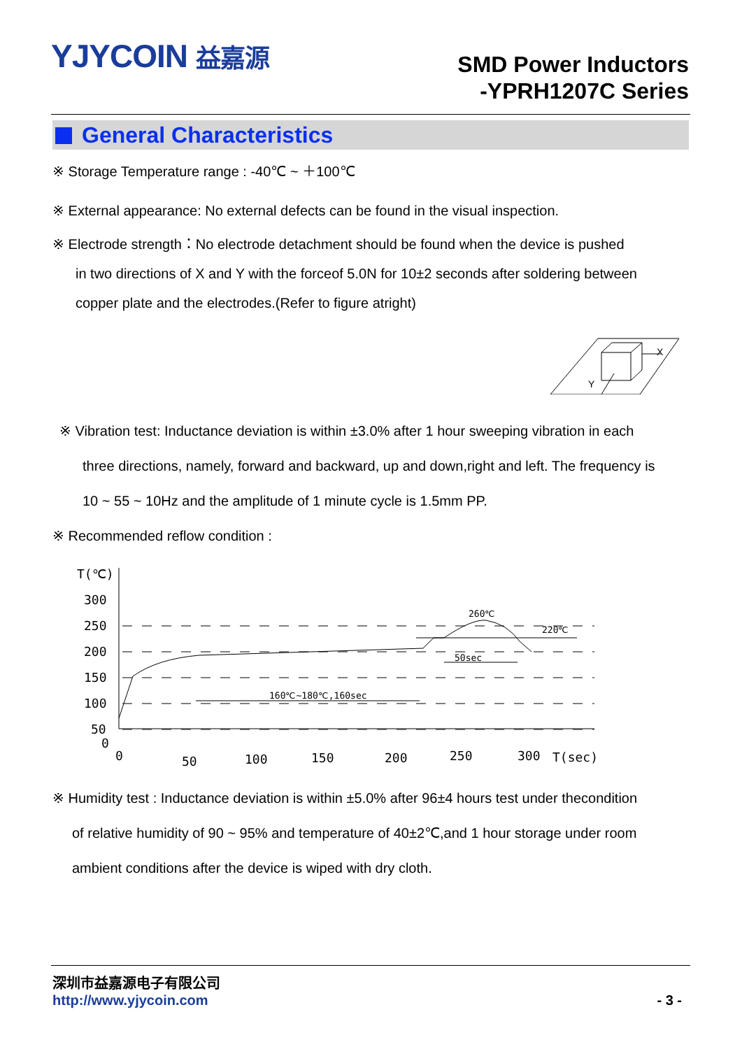YJYCOIN 益嘉源
SMD Power Inductors
-YPRH1207C Series
General Characteristics
※ Storage Temperature range : -40℃ ~ ＋100℃
※ External appearance: No external defects can be found in the visual inspection.
※ Electrode strength：No electrode detachment should be found when the device is pushed
in two directions of X and Y with the forceof 5.0N for 10±2 seconds after soldering between
copper plate and the electrodes.(Refer to figure atright)
X
Y
※ Vibration test: Inductance deviation is within ±3.0% after 1 hour sweeping vibration in each
three directions, namely, forward and backward, up and down,right and left. The frequency is
10 ~ 55 ~ 10Hz and the amplitude of 1 minute cycle is 1.5mm PP.
※ Recommended reflow condition :
T(℃)
300
250
200
150
100
50
0
260℃
220℃
50sec
160℃~180℃,160sec
0
50
100
150
200
250
300
T(sec)
※ Humidity test : Inductance deviation is within ±5.0% after 96±4 hours test under thecondition
of relative humidity of 90 ~ 95% and temperature of 40±2℃,and 1 hour storage under room
ambient conditions after the device is wiped with dry cloth.
深圳市益嘉源电子有限公司
http://www.yjycoin.com - 3 -